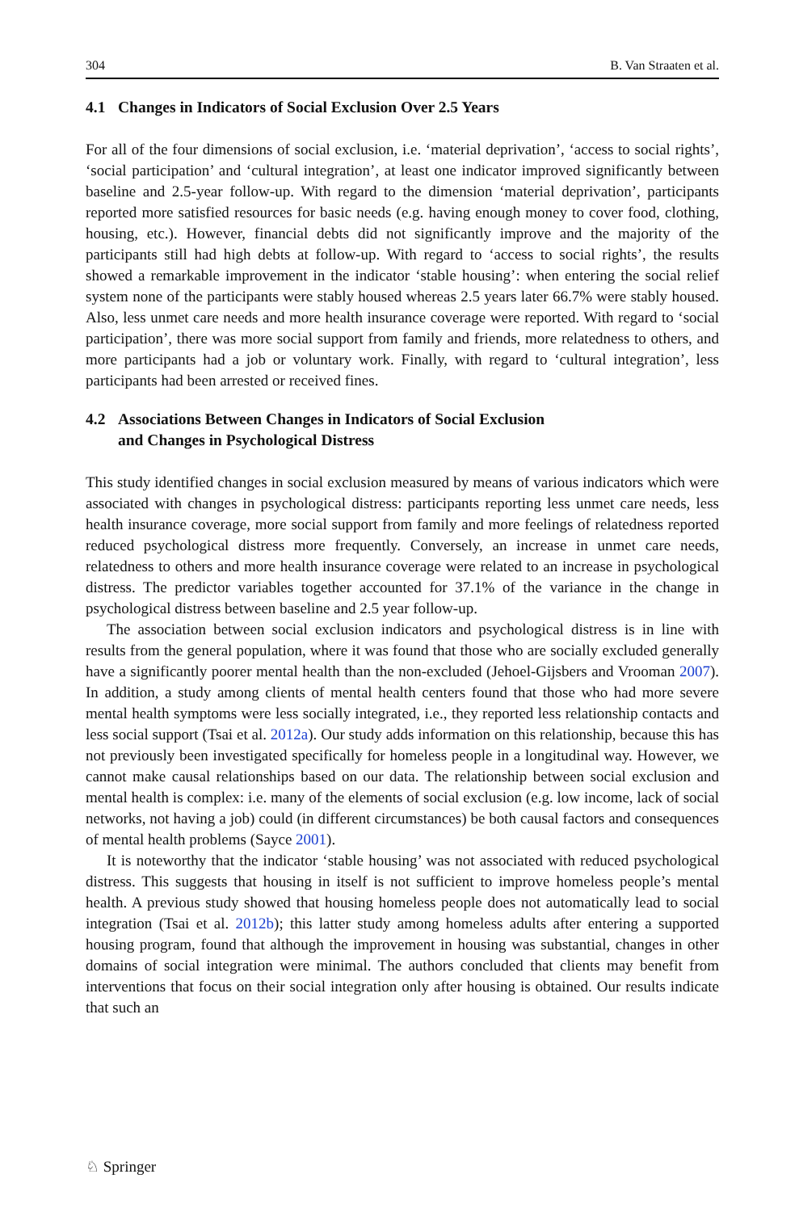304 B. Van Straaten et al.
4.1 Changes in Indicators of Social Exclusion Over 2.5 Years
For all of the four dimensions of social exclusion, i.e. ‘material deprivation’, ‘access to social rights’, ‘social participation’ and ‘cultural integration’, at least one indicator improved significantly between baseline and 2.5-year follow-up. With regard to the dimension ‘material deprivation’, participants reported more satisfied resources for basic needs (e.g. having enough money to cover food, clothing, housing, etc.). However, financial debts did not significantly improve and the majority of the participants still had high debts at follow-up. With regard to ‘access to social rights’, the results showed a remarkable improvement in the indicator ‘stable housing’: when entering the social relief system none of the participants were stably housed whereas 2.5 years later 66.7% were stably housed. Also, less unmet care needs and more health insurance coverage were reported. With regard to ‘social participation’, there was more social support from family and friends, more relatedness to others, and more participants had a job or voluntary work. Finally, with regard to ‘cultural integration’, less participants had been arrested or received fines.
4.2 Associations Between Changes in Indicators of Social Exclusion
and Changes in Psychological Distress
This study identified changes in social exclusion measured by means of various indicators which were associated with changes in psychological distress: participants reporting less unmet care needs, less health insurance coverage, more social support from family and more feelings of relatedness reported reduced psychological distress more frequently. Conversely, an increase in unmet care needs, relatedness to others and more health insurance coverage were related to an increase in psychological distress. The predictor variables together accounted for 37.1% of the variance in the change in psychological distress between baseline and 2.5 year follow-up.
The association between social exclusion indicators and psychological distress is in line with results from the general population, where it was found that those who are socially excluded generally have a significantly poorer mental health than the non-excluded (Jehoel-Gijsbers and Vrooman 2007). In addition, a study among clients of mental health centers found that those who had more severe mental health symptoms were less socially integrated, i.e., they reported less relationship contacts and less social support (Tsai et al. 2012a). Our study adds information on this relationship, because this has not previously been investigated specifically for homeless people in a longitudinal way. However, we cannot make causal relationships based on our data. The relationship between social exclusion and mental health is complex: i.e. many of the elements of social exclusion (e.g. low income, lack of social networks, not having a job) could (in different circumstances) be both causal factors and consequences of mental health problems (Sayce 2001).
It is noteworthy that the indicator ‘stable housing’ was not associated with reduced psychological distress. This suggests that housing in itself is not sufficient to improve homeless people’s mental health. A previous study showed that housing homeless people does not automatically lead to social integration (Tsai et al. 2012b); this latter study among homeless adults after entering a supported housing program, found that although the improvement in housing was substantial, changes in other domains of social integration were minimal. The authors concluded that clients may benefit from interventions that focus on their social integration only after housing is obtained. Our results indicate that such an
♘ Springer